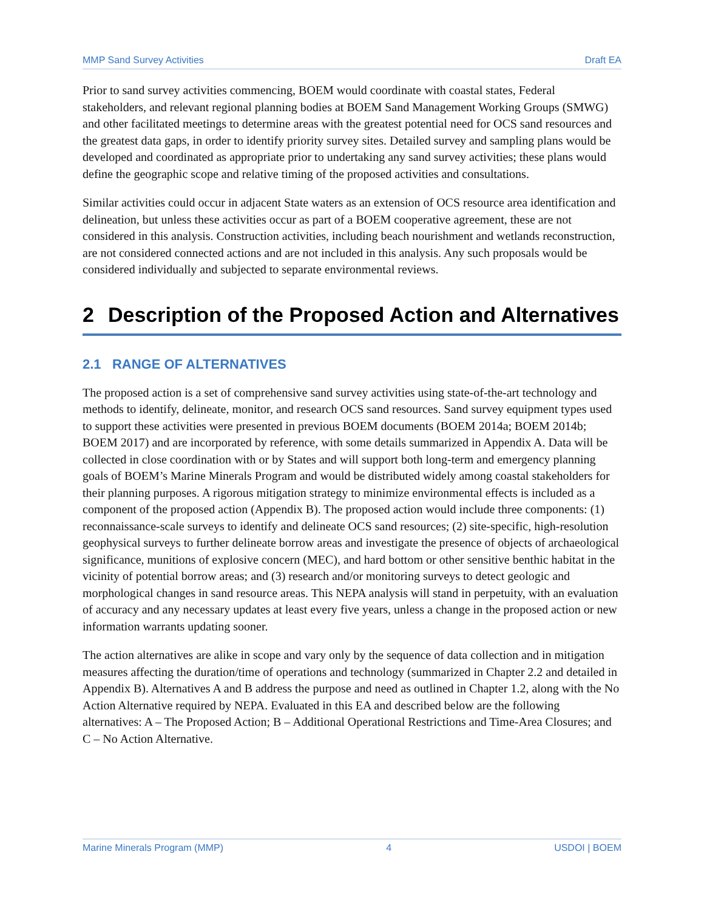MMP Sand Survey Activities Draft EA
Prior to sand survey activities commencing, BOEM would coordinate with coastal states, Federal stakeholders, and relevant regional planning bodies at BOEM Sand Management Working Groups (SMWG) and other facilitated meetings to determine areas with the greatest potential need for OCS sand resources and the greatest data gaps, in order to identify priority survey sites. Detailed survey and sampling plans would be developed and coordinated as appropriate prior to undertaking any sand survey activities; these plans would define the geographic scope and relative timing of the proposed activities and consultations.
Similar activities could occur in adjacent State waters as an extension of OCS resource area identification and delineation, but unless these activities occur as part of a BOEM cooperative agreement, these are not considered in this analysis. Construction activities, including beach nourishment and wetlands reconstruction, are not considered connected actions and are not included in this analysis. Any such proposals would be considered individually and subjected to separate environmental reviews.
2 Description of the Proposed Action and Alternatives
2.1 RANGE OF ALTERNATIVES
The proposed action is a set of comprehensive sand survey activities using state-of-the-art technology and methods to identify, delineate, monitor, and research OCS sand resources. Sand survey equipment types used to support these activities were presented in previous BOEM documents (BOEM 2014a; BOEM 2014b; BOEM 2017) and are incorporated by reference, with some details summarized in Appendix A. Data will be collected in close coordination with or by States and will support both long-term and emergency planning goals of BOEM’s Marine Minerals Program and would be distributed widely among coastal stakeholders for their planning purposes. A rigorous mitigation strategy to minimize environmental effects is included as a component of the proposed action (Appendix B). The proposed action would include three components: (1) reconnaissance-scale surveys to identify and delineate OCS sand resources; (2) site-specific, high-resolution geophysical surveys to further delineate borrow areas and investigate the presence of objects of archaeological significance, munitions of explosive concern (MEC), and hard bottom or other sensitive benthic habitat in the vicinity of potential borrow areas; and (3) research and/or monitoring surveys to detect geologic and morphological changes in sand resource areas. This NEPA analysis will stand in perpetuity, with an evaluation of accuracy and any necessary updates at least every five years, unless a change in the proposed action or new information warrants updating sooner.
The action alternatives are alike in scope and vary only by the sequence of data collection and in mitigation measures affecting the duration/time of operations and technology (summarized in Chapter 2.2 and detailed in Appendix B). Alternatives A and B address the purpose and need as outlined in Chapter 1.2, along with the No Action Alternative required by NEPA. Evaluated in this EA and described below are the following alternatives: A – The Proposed Action; B – Additional Operational Restrictions and Time-Area Closures; and C – No Action Alternative.
Marine Minerals Program (MMP) 4 USDOI | BOEM